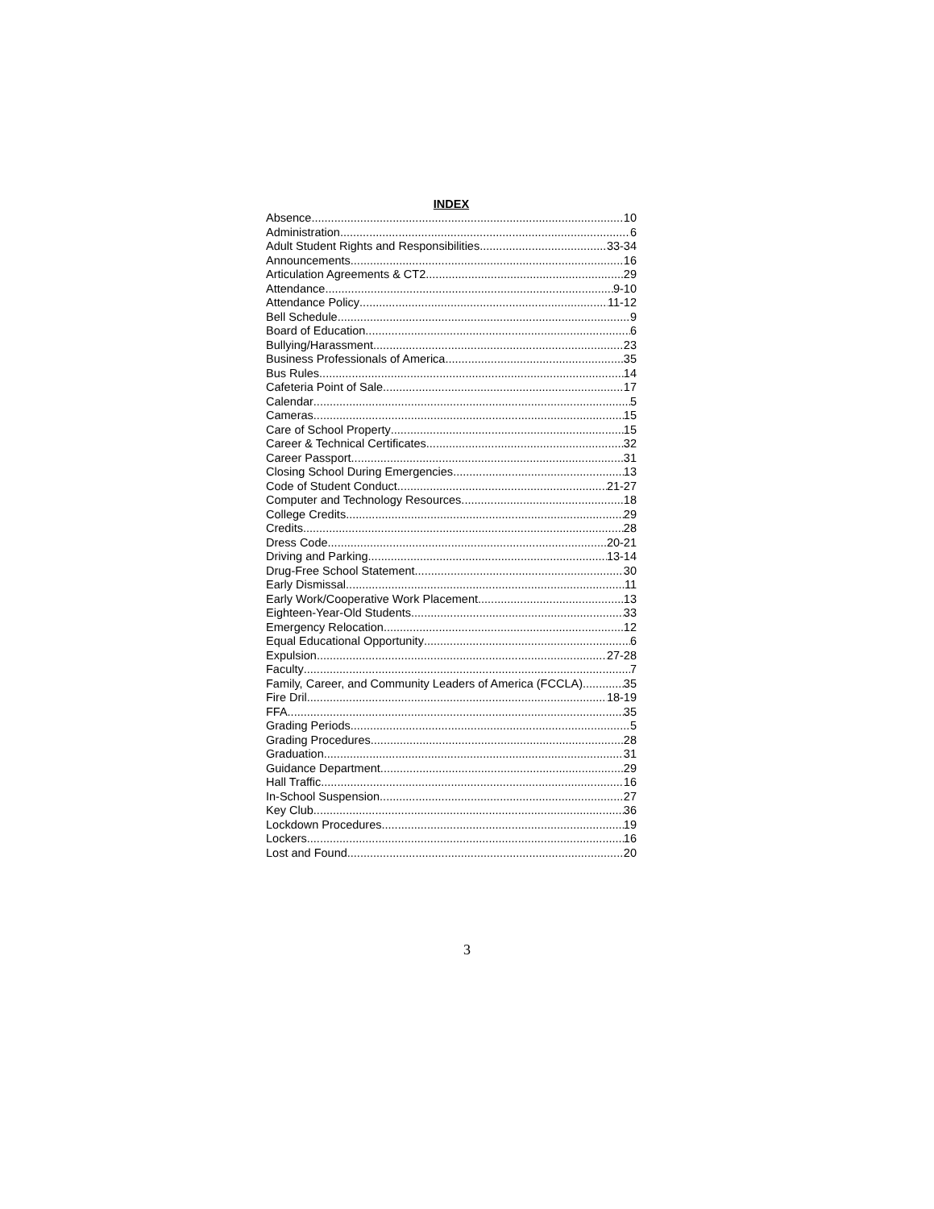INDEX
Absence 10
Administration 6
Adult Student Rights and Responsibilities 33-34
Announcements 16
Articulation Agreements & CT2 29
Attendance 9-10
Attendance Policy 11-12
Bell Schedule 9
Board of Education 6
Bullying/Harassment 23
Business Professionals of America 35
Bus Rules 14
Cafeteria Point of Sale 17
Calendar 5
Cameras 15
Care of School Property 15
Career & Technical Certificates 32
Career Passport 31
Closing School During Emergencies 13
Code of Student Conduct 21-27
Computer and Technology Resources 18
College Credits 29
Credits 28
Dress Code 20-21
Driving and Parking 13-14
Drug-Free School Statement 30
Early Dismissal 11
Early Work/Cooperative Work Placement 13
Eighteen-Year-Old Students 33
Emergency Relocation 12
Equal Educational Opportunity 6
Expulsion 27-28
Faculty 7
Family, Career, and Community Leaders of America (FCCLA) 35
Fire Dril 18-19
FFA 35
Grading Periods 5
Grading Procedures 28
Graduation 31
Guidance Department 29
Hall Traffic 16
In-School Suspension 27
Key Club 36
Lockdown Procedures 19
Lockers 16
Lost and Found 20
3